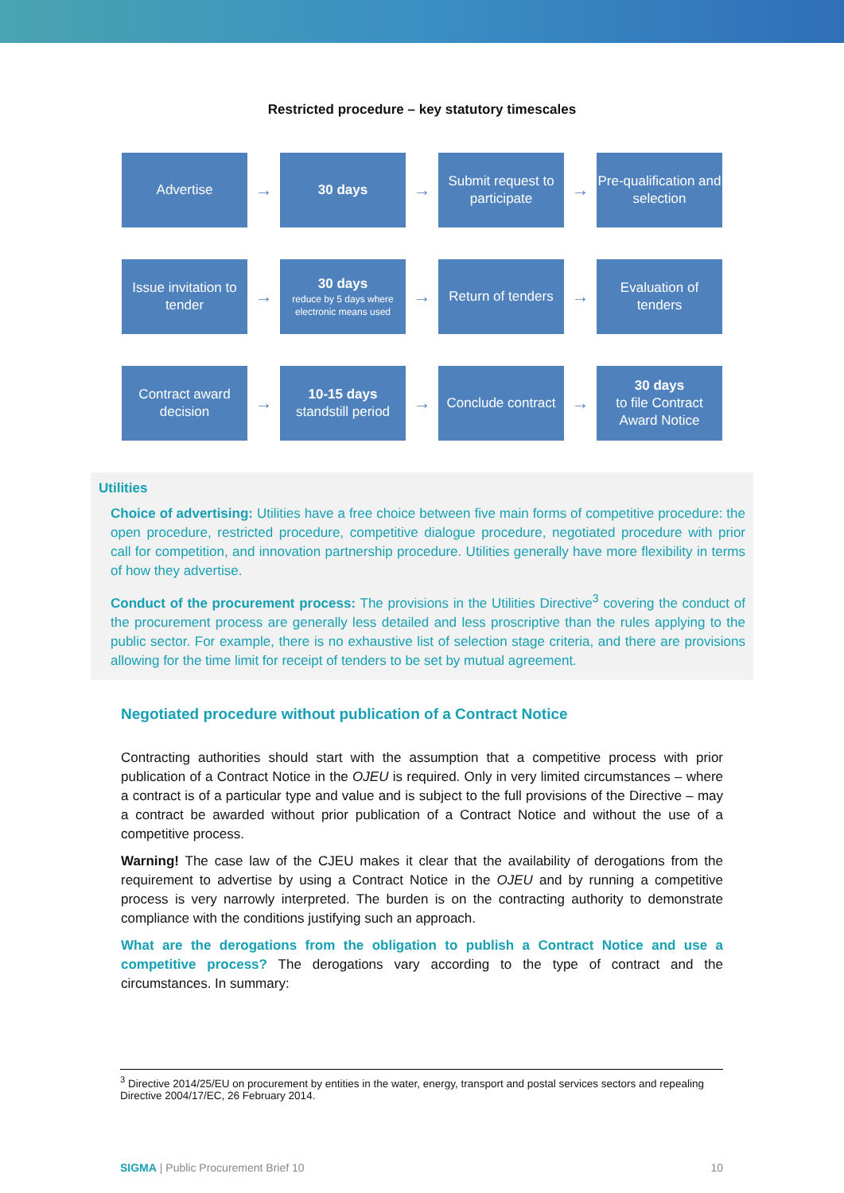Restricted procedure – key statutory timescales
Advertise
→
30 days
→
Submit request to participate
→
Pre-qualification and selection
Issue invitation to tender
→
30 days
reduce by 5 days where electronic means used
→
Return of tenders
→
Evaluation of tenders
Contract award decision
→
10-15 days
standstill period
→
Conclude contract
→
30 days
to file Contract Award Notice
Utilities
Choice of advertising: Utilities have a free choice between five main forms of competitive procedure: the open procedure, restricted procedure, competitive dialogue procedure, negotiated procedure with prior call for competition, and innovation partnership procedure. Utilities generally have more flexibility in terms of how they advertise.
Conduct of the procurement process: The provisions in the Utilities Directive<sup>3</sup> covering the conduct of the procurement process are generally less detailed and less proscriptive than the rules applying to the public sector. For example, there is no exhaustive list of selection stage criteria, and there are provisions allowing for the time limit for receipt of tenders to be set by mutual agreement.
Negotiated procedure without publication of a Contract Notice
Contracting authorities should start with the assumption that a competitive process with prior publication of a Contract Notice in the OJEU is required. Only in very limited circumstances – where a contract is of a particular type and value and is subject to the full provisions of the Directive – may a contract be awarded without prior publication of a Contract Notice and without the use of a competitive process.
Warning! The case law of the CJEU makes it clear that the availability of derogations from the requirement to advertise by using a Contract Notice in the OJEU and by running a competitive process is very narrowly interpreted. The burden is on the contracting authority to demonstrate compliance with the conditions justifying such an approach.
What are the derogations from the obligation to publish a Contract Notice and use a competitive process? The derogations vary according to the type of contract and the circumstances. In summary:
<sup>3</sup> Directive 2014/25/EU on procurement by entities in the water, energy, transport and postal services sectors and repealing Directive 2004/17/EC, 26 February 2014.
SIGMA | Public Procurement Brief 10 10